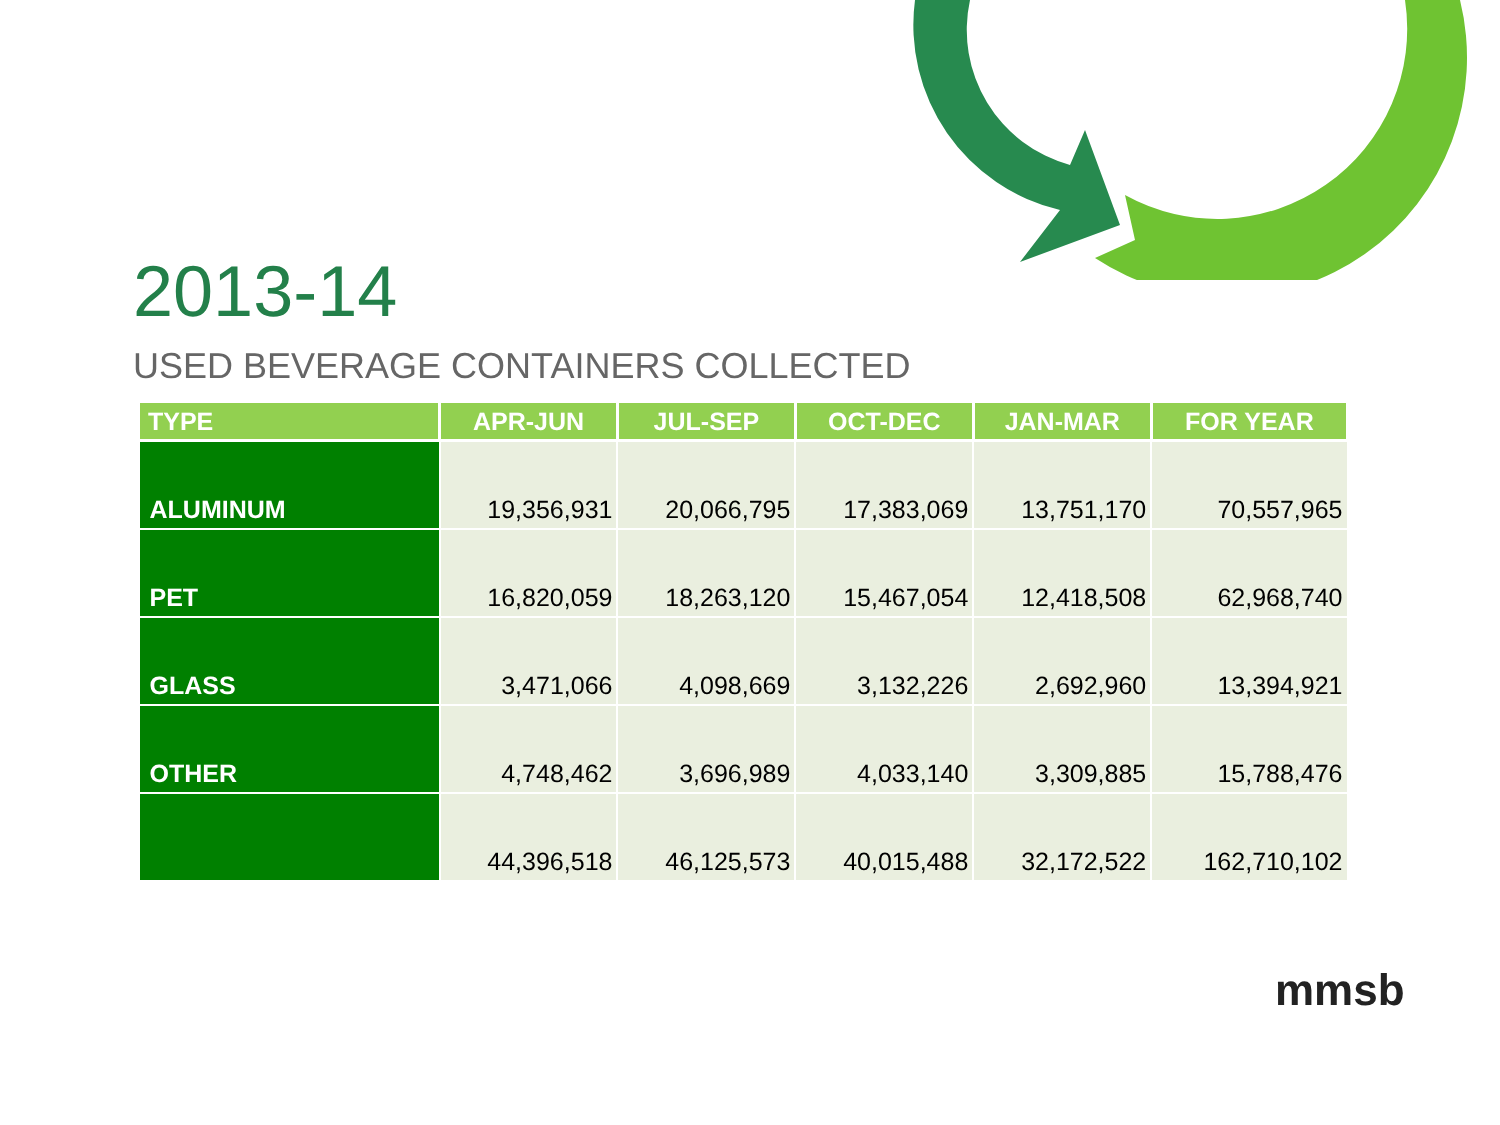2013-14
USED BEVERAGE CONTAINERS COLLECTED
| TYPE | APR-JUN | JUL-SEP | OCT-DEC | JAN-MAR | FOR YEAR |
| --- | --- | --- | --- | --- | --- |
| ALUMINUM | 19,356,931 | 20,066,795 | 17,383,069 | 13,751,170 | 70,557,965 |
| PET | 16,820,059 | 18,263,120 | 15,467,054 | 12,418,508 | 62,968,740 |
| GLASS | 3,471,066 | 4,098,669 | 3,132,226 | 2,692,960 | 13,394,921 |
| OTHER | 4,748,462 | 3,696,989 | 4,033,140 | 3,309,885 | 15,788,476 |
| | 44,396,518 | 46,125,573 | 40,015,488 | 32,172,522 | 162,710,102 |
mmsb